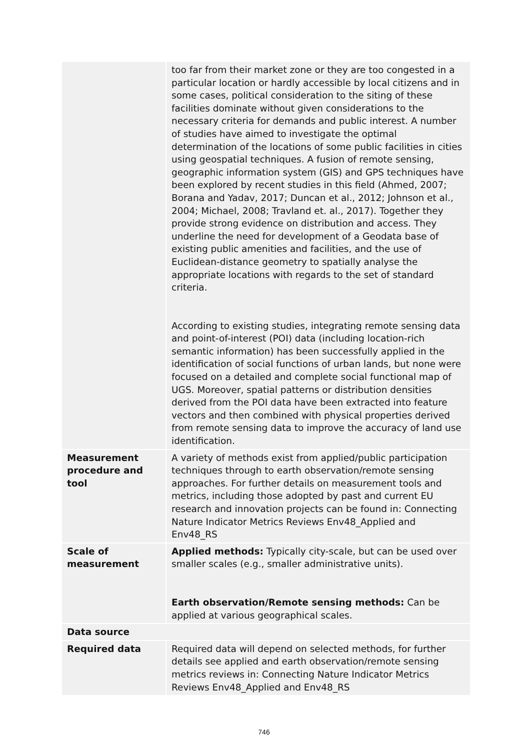| | too far from their market zone or they are too congested in a particular location or hardly accessible by local citizens and in some cases, political consideration to the siting of these facilities dominate without given considerations to the necessary criteria for demands and public interest. A number of studies have aimed to investigate the optimal determination of the locations of some public facilities in cities using geospatial techniques. A fusion of remote sensing, geographic information system (GIS) and GPS techniques have been explored by recent studies in this field (Ahmed, 2007; Borana and Yadav, 2017; Duncan et al., 2012; Johnson et al., 2004; Michael, 2008; Travland et. al., 2017). Together they provide strong evidence on distribution and access. They underline the need for development of a Geodata base of existing public amenities and facilities, and the use of Euclidean-distance geometry to spatially analyse the appropriate locations with regards to the set of standard criteria. According to existing studies, integrating remote sensing data and point-of-interest (POI) data (including location-rich semantic information) has been successfully applied in the identification of social functions of urban lands, but none were focused on a detailed and complete social functional map of UGS. Moreover, spatial patterns or distribution densities derived from the POI data have been extracted into feature vectors and then combined with physical properties derived from remote sensing data to improve the accuracy of land use identification. |
| Measurement procedure and tool | A variety of methods exist from applied/public participation techniques through to earth observation/remote sensing approaches. For further details on measurement tools and metrics, including those adopted by past and current EU research and innovation projects can be found in: Connecting Nature Indicator Metrics Reviews Env48_Applied and Env48_RS |
| Scale of measurement | Applied methods: Typically city-scale, but can be used over smaller scales (e.g., smaller administrative units). Earth observation/Remote sensing methods: Can be applied at various geographical scales. |
| Data source | |
| Required data | Required data will depend on selected methods, for further details see applied and earth observation/remote sensing metrics reviews in: Connecting Nature Indicator Metrics Reviews Env48_Applied and Env48_RS |
746